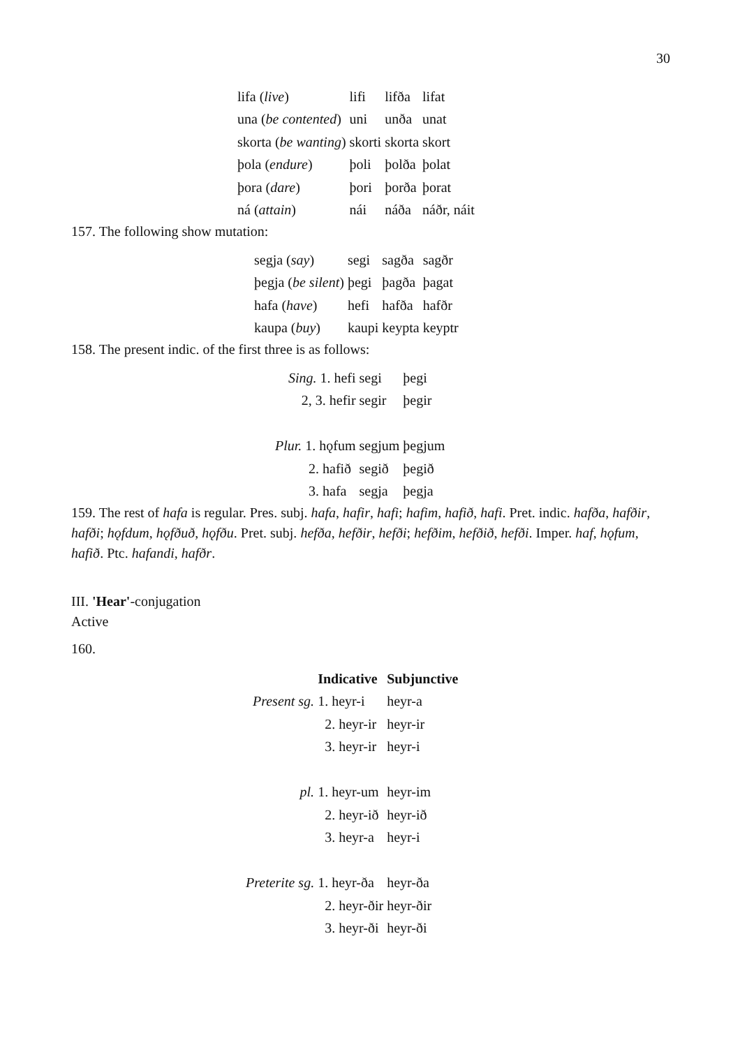30
| lifa ( live ) | lifi | lifða | lifat |
| una ( be contented ) | uni | unða | unat |
| skorta ( be wanting ) | skorti | skorta | skort |
| þola ( endure ) | þoli | þolða | þolat |
| þora ( dare ) | þori | þorða | þorat |
| ná ( attain ) | nái | náða | náðr, náit |
157. The following show mutation:
| segja ( say ) | segi | sagða | sagðr |
| þegja ( be silent ) | þegi | þagða | þagat |
| hafa ( have ) | hefi | hafða | hafðr |
| kaupa ( buy ) | kaupi | keypta | keyptr |
158. The present indic. of the first three is as follows:
| Sing. 1. hefi | segi | þegi |
| 2, 3. hefir | segir | þegir |
| Plur. 1. hǫfum | segjum | þegjum |
| 2. hafið | segið | þegið |
| 3. hafa | segja | þegja |
159. The rest of hafa is regular. Pres. subj. hafa, hafir, hafi; hafim, hafið, hafi. Pret. indic. hafða, hafðir, hafði; hǫfdum, hǫfðuð, hǫfðu. Pret. subj. hefða, hefðir, hefði; hefðim, hefðið, hefði. Imper. haf, hǫfum, hafið. Ptc. hafandi, hafðr.
III. 'Hear'-conjugation
Active
160.
| | Indicative | Subjunctive |
| --- | --- | --- |
| Present sg. | 1. heyr-i | heyr-a |
| | 2. heyr-ir | heyr-ir |
| | 3. heyr-ir | heyr-i |
| pl. | 1. heyr-um | heyr-im |
| | 2. heyr-ið | heyr-ið |
| | 3. heyr-a | heyr-i |
| Preterite sg. | 1. heyr-ða | heyr-ða |
| | 2. heyr-ðir | heyr-ðir |
| | 3. heyr-ði | heyr-ði |